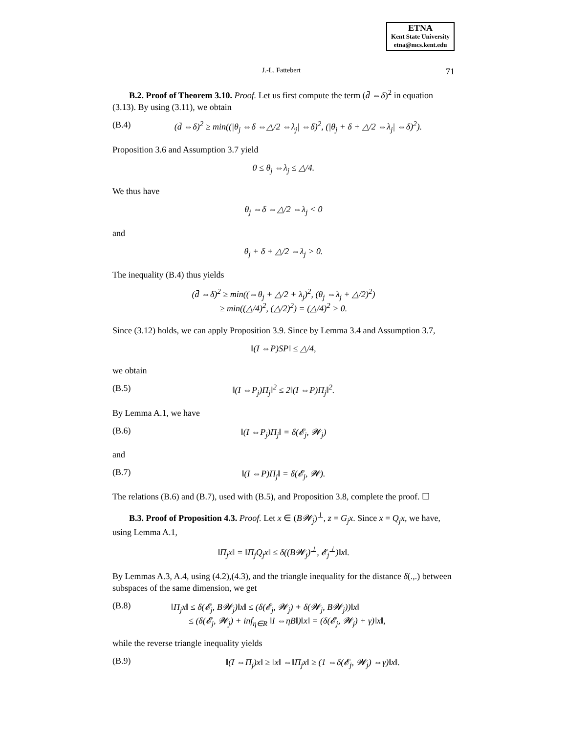ETNA
Kent State University
etna@mcs.kent.edu
J.-L. Fattebert 71
B.2. Proof of Theorem 3.10. Proof. Let us first compute the term (d̄ ⇔δ)<sup>2</sup> in equation (3.13). By using (3.11), we obtain
(B.4) (d̄ ⇔δ)<sup>2</sup> ≥ min((|θ<sub>j</sub> ⇔δ ⇔△/2 ⇔λ<sub>j</sub>| ⇔δ)<sup>2</sup>, (|θ<sub>j</sub> + δ + △/2 ⇔λ<sub>j</sub>| ⇔δ)<sup>2</sup>).
Proposition 3.6 and Assumption 3.7 yield
0 ≤ θ<sub>j</sub> ⇔λ<sub>j</sub> ≤ △/4.
We thus have
θ<sub>j</sub> ⇔δ ⇔△/2 ⇔λ<sub>j</sub> < 0
and
θ<sub>j</sub> + δ + △/2 ⇔λ<sub>j</sub> > 0.
The inequality (B.4) thus yields
(d̄ ⇔δ)<sup>2</sup> ≥ min((⇔θ<sub>j</sub> + △/2 + λ<sub>j</sub>)<sup>2</sup>, (θ<sub>j</sub> ⇔λ<sub>j</sub> + △/2)<sup>2</sup>)
≥ min((△/4)<sup>2</sup>, (△/2)<sup>2</sup>) = (△/4)<sup>2</sup> > 0.
Since (3.12) holds, we can apply Proposition 3.9. Since by Lemma 3.4 and Assumption 3.7,
‖(I ⇔P)SP‖ ≤ △/4,
we obtain
(B.5) ‖(I ⇔P<sub>j</sub>)Π<sub>j</sub>‖<sup>2</sup> ≤ 2‖(I ⇔P)Π<sub>j</sub>‖<sup>2</sup>.
By Lemma A.1, we have
(B.6) ‖(I ⇔P<sub>j</sub>)Π<sub>j</sub>‖ = δ(𝓔<sub>j</sub>, 𝓦<sub>j</sub>)
and
(B.7) ‖(I ⇔P)Π<sub>j</sub>‖ = δ(𝓔<sub>j</sub>, 𝓦).
The relations (B.6) and (B.7), used with (B.5), and Proposition 3.8, complete the proof. ☐
B.3. Proof of Proposition 4.3. Proof. Let x ∈ (B𝓦<sub>j</sub>)<sup>⊥</sup>, z = G<sub>j</sub>x. Since x = Q<sub>j</sub>x, we have, using Lemma A.1,
‖Π<sub>j</sub>x‖ = ‖Π<sub>j</sub>Q<sub>j</sub>x‖ ≤ δ((B𝓦<sub>j</sub>)<sup>⊥</sup>, 𝓔<sub>j</sub><sup>⊥</sup>)‖x‖.
By Lemmas A.3, A.4, using (4.2),(4.3), and the triangle inequality for the distance δ(.,.) between subspaces of the same dimension, we get
(B.8) ‖Π<sub>j</sub>x‖ ≤ δ(𝓔<sub>j</sub>, B𝓦<sub>j</sub>)‖x‖ ≤ (δ(𝓔<sub>j</sub>, 𝓦<sub>j</sub>) + δ(𝓦<sub>j</sub>, B𝓦<sub>j</sub>))‖x‖
≤ (δ(𝓔<sub>j</sub>, 𝓦<sub>j</sub>) + inf<sub>η∈R</sub> ‖I ⇔ηB‖)‖x‖ = (δ(𝓔<sub>j</sub>, 𝓦<sub>j</sub>) + γ)‖x‖,
while the reverse triangle inequality yields
(B.9) ‖(I ⇔Π<sub>j</sub>)x‖ ≥ ‖x‖ ⇔‖Π<sub>j</sub>x‖ ≥ (1 ⇔δ(𝓔<sub>j</sub>, 𝓦<sub>j</sub>) ⇔γ)‖x‖.